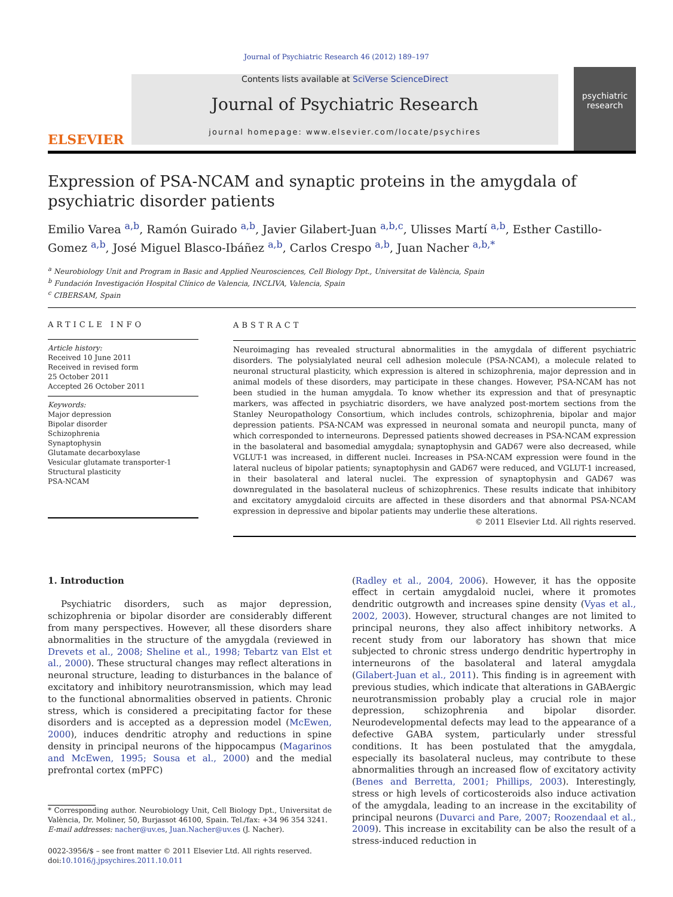Journal of Psychiatric Research 46 (2012) 189–197
ELSEVIER
Contents lists available at SciVerse ScienceDirect
Journal of Psychiatric Research
journal homepage: www.elsevier.com/locate/psychires
psychiatric research
Expression of PSA-NCAM and synaptic proteins in the amygdala of psychiatric disorder patients
Emilio Varea <sup>a,b</sup>, Ramón Guirado <sup>a,b</sup>, Javier Gilabert-Juan <sup>a,b,c</sup>, Ulisses Martí <sup>a,b</sup>, Esther Castillo-Gomez <sup>a,b</sup>, José Miguel Blasco-Ibáñez <sup>a,b</sup>, Carlos Crespo <sup>a,b</sup>, Juan Nacher <sup>a,b,*</sup>
<sup>a</sup> Neurobiology Unit and Program in Basic and Applied Neurosciences, Cell Biology Dpt., Universitat de València, Spain
<sup>b</sup> Fundación Investigación Hospital Clínico de Valencia, INCLIVA, Valencia, Spain
<sup>c</sup> CIBERSAM, Spain
ARTICLE INFO
Article history:
Received 10 June 2011
Received in revised form
25 October 2011
Accepted 26 October 2011
Keywords:
Major depression
Bipolar disorder
Schizophrenia
Synaptophysin
Glutamate decarboxylase
Vesicular glutamate transporter-1
Structural plasticity
PSA-NCAM
ABSTRACT
Neuroimaging has revealed structural abnormalities in the amygdala of different psychiatric disorders. The polysialylated neural cell adhesion molecule (PSA-NCAM), a molecule related to neuronal structural plasticity, which expression is altered in schizophrenia, major depression and in animal models of these disorders, may participate in these changes. However, PSA-NCAM has not been studied in the human amygdala. To know whether its expression and that of presynaptic markers, was affected in psychiatric disorders, we have analyzed post-mortem sections from the Stanley Neuropathology Consortium, which includes controls, schizophrenia, bipolar and major depression patients. PSA-NCAM was expressed in neuronal somata and neuropil puncta, many of which corresponded to interneurons. Depressed patients showed decreases in PSA-NCAM expression in the basolateral and basomedial amygdala; synaptophysin and GAD67 were also decreased, while VGLUT-1 was increased, in different nuclei. Increases in PSA-NCAM expression were found in the lateral nucleus of bipolar patients; synaptophysin and GAD67 were reduced, and VGLUT-1 increased, in their basolateral and lateral nuclei. The expression of synaptophysin and GAD67 was downregulated in the basolateral nucleus of schizophrenics. These results indicate that inhibitory and excitatory amygdaloid circuits are affected in these disorders and that abnormal PSA-NCAM expression in depressive and bipolar patients may underlie these alterations.
© 2011 Elsevier Ltd. All rights reserved.
1. Introduction
Psychiatric disorders, such as major depression, schizophrenia or bipolar disorder are considerably different from many perspectives. However, all these disorders share abnormalities in the structure of the amygdala (reviewed in Drevets et al., 2008; Sheline et al., 1998; Tebartz van Elst et al., 2000). These structural changes may reflect alterations in neuronal structure, leading to disturbances in the balance of excitatory and inhibitory neurotransmission, which may lead to the functional abnormalities observed in patients. Chronic stress, which is considered a precipitating factor for these disorders and is accepted as a depression model (McEwen, 2000), induces dendritic atrophy and reductions in spine density in principal neurons of the hippocampus (Magarinos and McEwen, 1995; Sousa et al., 2000) and the medial prefrontal cortex (mPFC)
* Corresponding author. Neurobiology Unit, Cell Biology Dpt., Universitat de València, Dr. Moliner, 50, Burjassot 46100, Spain. Tel./fax: +34 96 354 3241.
E-mail addresses: nacher@uv.es, Juan.Nacher@uv.es (J. Nacher).
0022-3956/$ – see front matter © 2011 Elsevier Ltd. All rights reserved.
doi:10.1016/j.jpsychires.2011.10.011
(Radley et al., 2004, 2006). However, it has the opposite effect in certain amygdaloid nuclei, where it promotes dendritic outgrowth and increases spine density (Vyas et al., 2002, 2003). However, structural changes are not limited to principal neurons, they also affect inhibitory networks. A recent study from our laboratory has shown that mice subjected to chronic stress undergo dendritic hypertrophy in interneurons of the basolateral and lateral amygdala (Gilabert-Juan et al., 2011). This finding is in agreement with previous studies, which indicate that alterations in GABAergic neurotransmission probably play a crucial role in major depression, schizophrenia and bipolar disorder. Neurodevelopmental defects may lead to the appearance of a defective GABA system, particularly under stressful conditions. It has been postulated that the amygdala, especially its basolateral nucleus, may contribute to these abnormalities through an increased flow of excitatory activity (Benes and Berretta, 2001; Phillips, 2003). Interestingly, stress or high levels of corticosteroids also induce activation of the amygdala, leading to an increase in the excitability of principal neurons (Duvarci and Pare, 2007; Roozendaal et al., 2009). This increase in excitability can be also the result of a stress-induced reduction in